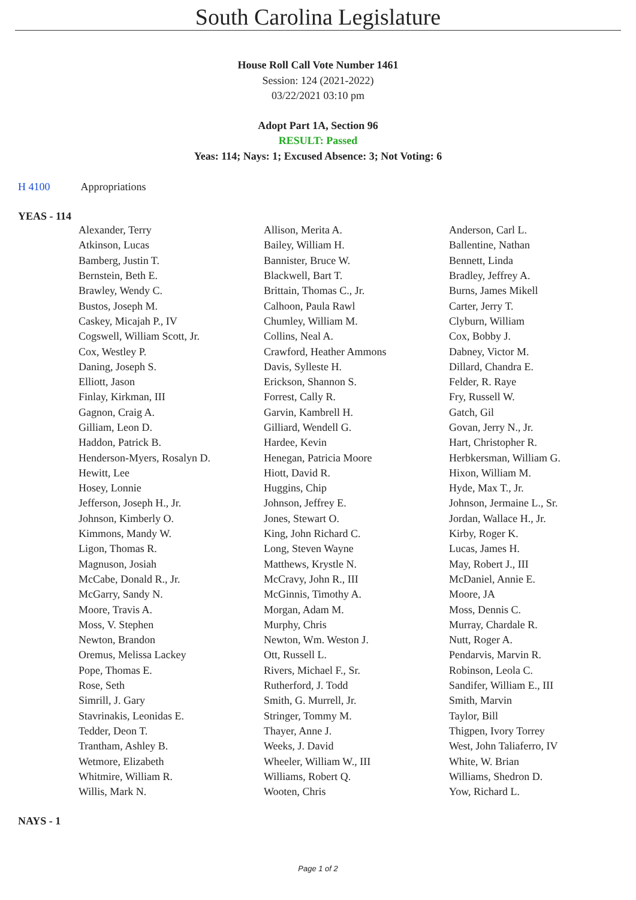South Carolina Legislature
House Roll Call Vote Number 1461
Session: 124 (2021-2022)
03/22/2021 03:10 pm
Adopt Part 1A, Section 96
RESULT: Passed
Yeas: 114; Nays: 1; Excused Absence: 3; Not Voting: 6
H 4100 Appropriations
YEAS - 114
| Alexander, Terry | Allison, Merita A. | Anderson, Carl L. |
| Atkinson, Lucas | Bailey, William H. | Ballentine, Nathan |
| Bamberg, Justin T. | Bannister, Bruce W. | Bennett, Linda |
| Bernstein, Beth E. | Blackwell, Bart T. | Bradley, Jeffrey A. |
| Brawley, Wendy C. | Brittain, Thomas C., Jr. | Burns, James Mikell |
| Bustos, Joseph M. | Calhoon, Paula Rawl | Carter, Jerry T. |
| Caskey, Micajah P., IV | Chumley, William M. | Clyburn, William |
| Cogswell, William Scott, Jr. | Collins, Neal A. | Cox, Bobby J. |
| Cox, Westley P. | Crawford, Heather Ammons | Dabney, Victor M. |
| Daning, Joseph S. | Davis, Sylleste H. | Dillard, Chandra E. |
| Elliott, Jason | Erickson, Shannon S. | Felder, R. Raye |
| Finlay, Kirkman, III | Forrest, Cally R. | Fry, Russell W. |
| Gagnon, Craig A. | Garvin, Kambrell H. | Gatch, Gil |
| Gilliam, Leon D. | Gilliard, Wendell G. | Govan, Jerry N., Jr. |
| Haddon, Patrick B. | Hardee, Kevin | Hart, Christopher R. |
| Henderson-Myers, Rosalyn D. | Henegan, Patricia Moore | Herbkersman, William G. |
| Hewitt, Lee | Hiott, David R. | Hixon, William M. |
| Hosey, Lonnie | Huggins, Chip | Hyde, Max T., Jr. |
| Jefferson, Joseph H., Jr. | Johnson, Jeffrey E. | Johnson, Jermaine L., Sr. |
| Johnson, Kimberly O. | Jones, Stewart O. | Jordan, Wallace H., Jr. |
| Kimmons, Mandy W. | King, John Richard C. | Kirby, Roger K. |
| Ligon, Thomas R. | Long, Steven Wayne | Lucas, James H. |
| Magnuson, Josiah | Matthews, Krystle N. | May, Robert J., III |
| McCabe, Donald R., Jr. | McCravy, John R., III | McDaniel, Annie E. |
| McGarry, Sandy N. | McGinnis, Timothy A. | Moore, JA |
| Moore, Travis A. | Morgan, Adam M. | Moss, Dennis C. |
| Moss, V. Stephen | Murphy, Chris | Murray, Chardale R. |
| Newton, Brandon | Newton, Wm. Weston J. | Nutt, Roger A. |
| Oremus, Melissa Lackey | Ott, Russell L. | Pendarvis, Marvin R. |
| Pope, Thomas E. | Rivers, Michael F., Sr. | Robinson, Leola C. |
| Rose, Seth | Rutherford, J. Todd | Sandifer, William E., III |
| Simrill, J. Gary | Smith, G. Murrell, Jr. | Smith, Marvin |
| Stavrinakis, Leonidas E. | Stringer, Tommy M. | Taylor, Bill |
| Tedder, Deon T. | Thayer, Anne J. | Thigpen, Ivory Torrey |
| Trantham, Ashley B. | Weeks, J. David | West, John Taliaferro, IV |
| Wetmore, Elizabeth | Wheeler, William W., III | White, W. Brian |
| Whitmire, William R. | Williams, Robert Q. | Williams, Shedron D. |
| Willis, Mark N. | Wooten, Chris | Yow, Richard L. |
NAYS - 1
Page 1 of 2